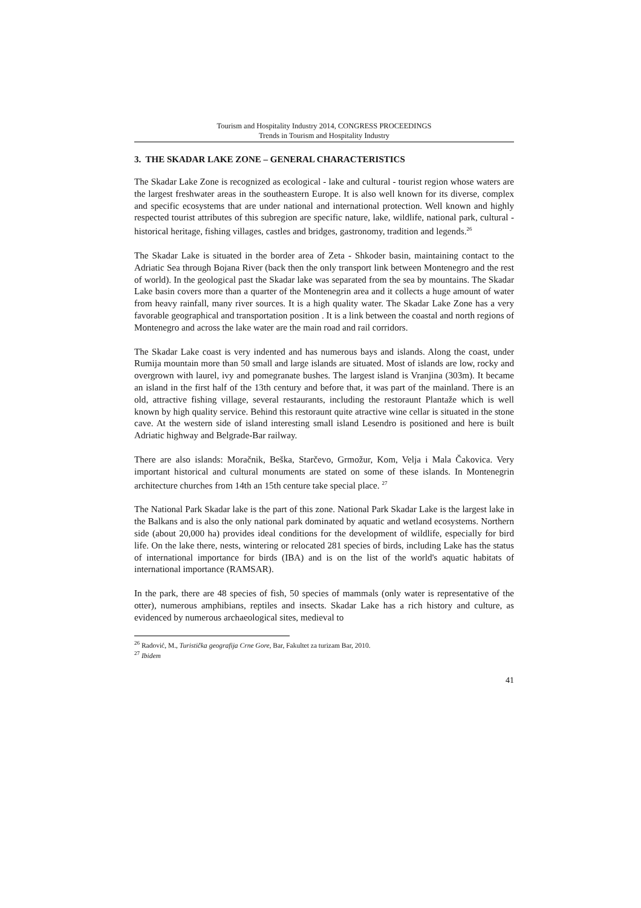Tourism and Hospitality Industry 2014, CONGRESS PROCEEDINGS
Trends in Tourism and Hospitality Industry
3. THE SKADAR LAKE ZONE – GENERAL CHARACTERISTICS
The Skadar Lake Zone is recognized as ecological - lake and cultural - tourist region whose waters are the largest freshwater areas in the southeastern Europe. It is also well known for its diverse, complex and specific ecosystems that are under national and international protection. Well known and highly respected tourist attributes of this subregion are specific nature, lake, wildlife, national park, cultural - historical heritage, fishing villages, castles and bridges, gastronomy, tradition and legends.<sup>26</sup>
The Skadar Lake is situated in the border area of Zeta - Shkoder basin, maintaining contact to the Adriatic Sea through Bojana River (back then the only transport link between Montenegro and the rest of world). In the geological past the Skadar lake was separated from the sea by mountains. The Skadar Lake basin covers more than a quarter of the Montenegrin area and it collects a huge amount of water from heavy rainfall, many river sources. It is a high quality water. The Skadar Lake Zone has a very favorable geographical and transportation position . It is a link between the coastal and north regions of Montenegro and across the lake water are the main road and rail corridors.
The Skadar Lake coast is very indented and has numerous bays and islands. Along the coast, under Rumija mountain more than 50 small and large islands are situated. Most of islands are low, rocky and overgrown with laurel, ivy and pomegranate bushes. The largest island is Vranjina (303m). It became an island in the first half of the 13th century and before that, it was part of the mainland. There is an old, attractive fishing village, several restaurants, including the restoraunt Plantaže which is well known by high quality service. Behind this restoraunt quite atractive wine cellar is situated in the stone cave. At the western side of island interesting small island Lesendro is positioned and here is built Adriatic highway and Belgrade-Bar railway.
There are also islands: Moračnik, Beška, Starčevo, Grmožur, Kom, Velja i Mala Čakovica. Very important historical and cultural monuments are stated on some of these islands. In Montenegrin architecture churches from 14th an 15th centure take special place. <sup>27</sup>
The National Park Skadar lake is the part of this zone. National Park Skadar Lake is the largest lake in the Balkans and is also the only national park dominated by aquatic and wetland ecosystems. Northern side (about 20,000 ha) provides ideal conditions for the development of wildlife, especially for bird life. On the lake there, nests, wintering or relocated 281 species of birds, including Lake has the status of international importance for birds (IBA) and is on the list of the world's aquatic habitats of international importance (RAMSAR).
In the park, there are 48 species of fish, 50 species of mammals (only water is representative of the otter), numerous amphibians, reptiles and insects. Skadar Lake has a rich history and culture, as evidenced by numerous archaeological sites, medieval to
<sup>26</sup> Radović, M., Turistička geografija Crne Gore, Bar, Fakultet za turizam Bar, 2010.
<sup>27</sup> Ibidem
41